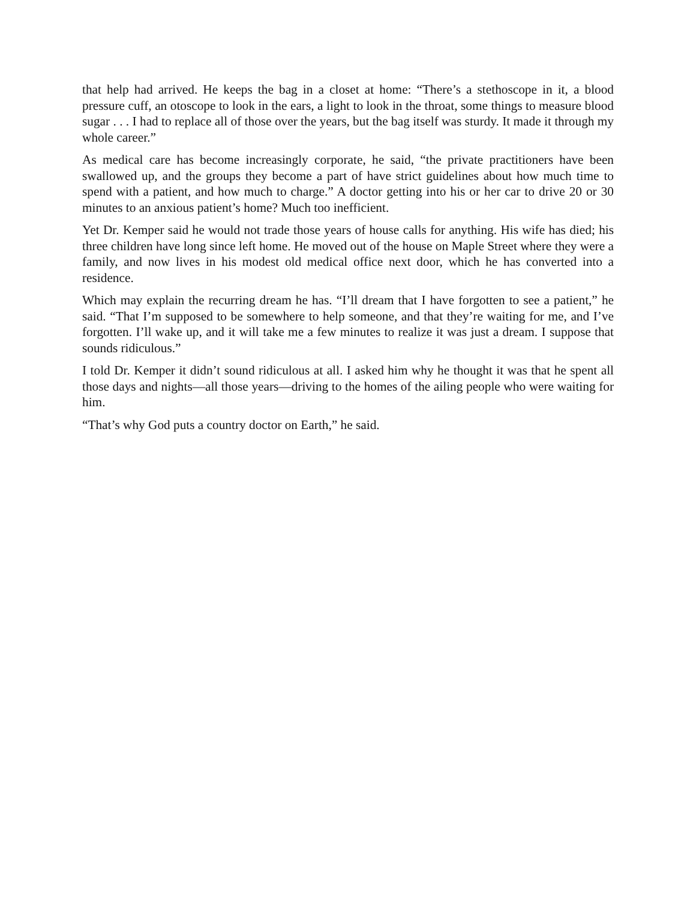that help had arrived. He keeps the bag in a closet at home: “There’s a stethoscope in it, a blood pressure cuff, an otoscope to look in the ears, a light to look in the throat, some things to measure blood sugar . . . I had to replace all of those over the years, but the bag itself was sturdy. It made it through my whole career.”
As medical care has become increasingly corporate, he said, “the private practitioners have been swallowed up, and the groups they become a part of have strict guidelines about how much time to spend with a patient, and how much to charge.” A doctor getting into his or her car to drive 20 or 30 minutes to an anxious patient’s home? Much too inefficient.
Yet Dr. Kemper said he would not trade those years of house calls for anything. His wife has died; his three children have long since left home. He moved out of the house on Maple Street where they were a family, and now lives in his modest old medical office next door, which he has converted into a residence.
Which may explain the recurring dream he has. “I’ll dream that I have forgotten to see a patient,” he said. “That I’m supposed to be somewhere to help someone, and that they’re waiting for me, and I’ve forgotten. I’ll wake up, and it will take me a few minutes to realize it was just a dream. I suppose that sounds ridiculous.”
I told Dr. Kemper it didn’t sound ridiculous at all. I asked him why he thought it was that he spent all those days and nights—all those years—driving to the homes of the ailing people who were waiting for him.
“That’s why God puts a country doctor on Earth,” he said.